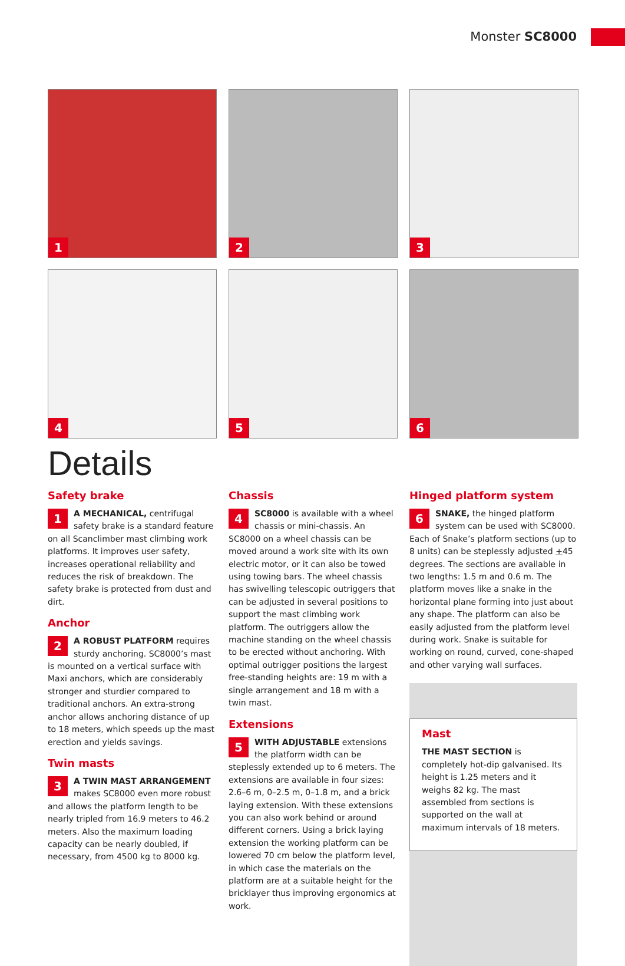Monster SC8000
1
2
3
4
5
6
Details
Safety brake
1 A MECHANICAL, centrifugal safety brake is a standard feature on all Scanclimber mast climbing work platforms. It improves user safety, increases operational reliability and reduces the risk of breakdown. The safety brake is protected from dust and dirt.
Anchor
2 A ROBUST PLATFORM requires sturdy anchoring. SC8000’s mast is mounted on a vertical surface with Maxi anchors, which are considerably stronger and sturdier compared to traditional anchors. An extra-strong anchor allows anchoring distance of up to 18 meters, which speeds up the mast erection and yields savings.
Twin masts
3 A TWIN MAST ARRANGEMENT makes SC8000 even more robust and allows the platform length to be nearly tripled from 16.9 meters to 46.2 meters. Also the maximum loading capacity can be nearly doubled, if necessary, from 4500 kg to 8000 kg.
Chassis
4 SC8000 is available with a wheel chassis or mini-chassis. An SC8000 on a wheel chassis can be moved around a work site with its own electric motor, or it can also be towed using towing bars. The wheel chassis has swivelling telescopic outriggers that can be adjusted in several positions to support the mast climbing work platform. The outriggers allow the machine standing on the wheel chassis to be erected without anchoring. With optimal outrigger positions the largest free-standing heights are: 19 m with a single arrangement and 18 m with a twin mast.
Extensions
5 WITH ADJUSTABLE extensions the platform width can be steplessly extended up to 6 meters. The extensions are available in four sizes: 2.6–6 m, 0–2.5 m, 0–1.8 m, and a brick laying extension. With these extensions you can also work behind or around different corners. Using a brick laying extension the working platform can be lowered 70 cm below the platform level, in which case the materials on the platform are at a suitable height for the bricklayer thus improving ergonomics at work.
Hinged platform system
6 SNAKE, the hinged platform system can be used with SC8000. Each of Snake’s platform sections (up to 8 units) can be steplessly adjusted +45 degrees. The sections are available in two lengths: 1.5 m and 0.6 m. The platform moves like a snake in the horizontal plane forming into just about any shape. The platform can also be easily adjusted from the platform level during work. Snake is suitable for working on round, curved, cone-shaped and other varying wall surfaces.
Mast
THE MAST SECTION is completely hot-dip galvanised. Its height is 1.25 meters and it weighs 82 kg. The mast assembled from sections is supported on the wall at maximum intervals of 18 meters.